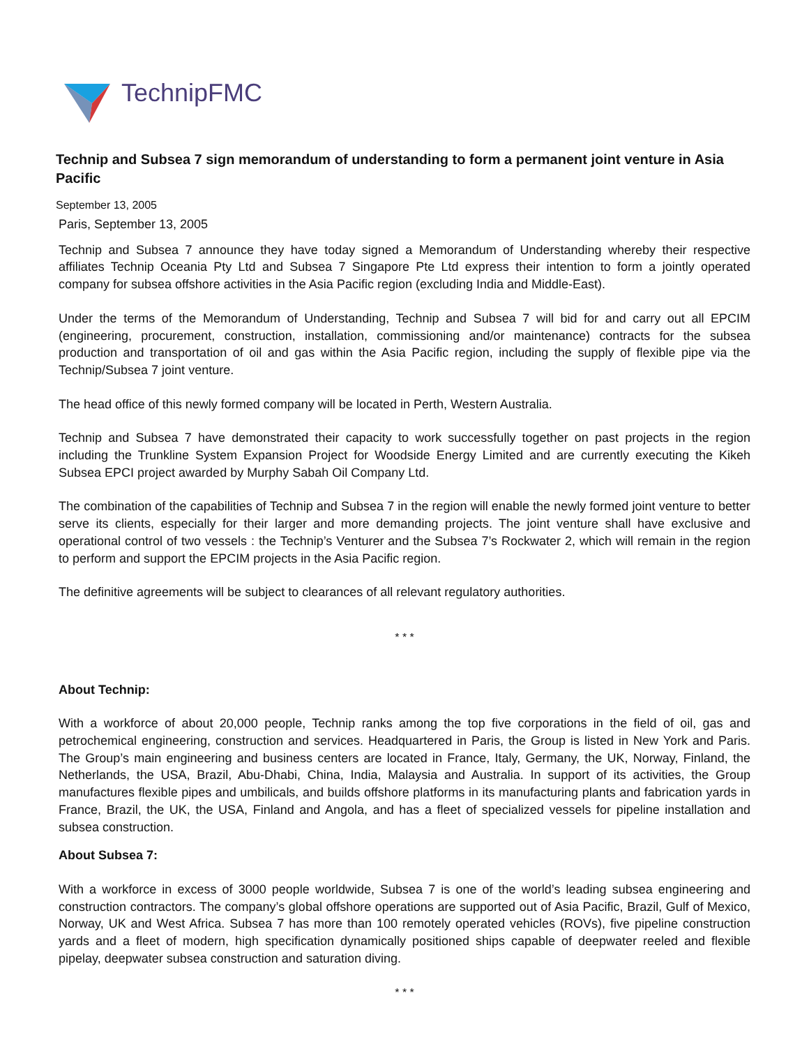TechnipFMC
Technip and Subsea 7 sign memorandum of understanding to form a permanent joint venture in Asia Pacific
September 13, 2005
Paris, September 13, 2005
Technip and Subsea 7 announce they have today signed a Memorandum of Understanding whereby their respective affiliates Technip Oceania Pty Ltd and Subsea 7 Singapore Pte Ltd express their intention to form a jointly operated company for subsea offshore activities in the Asia Pacific region (excluding India and Middle-East).
Under the terms of the Memorandum of Understanding, Technip and Subsea 7 will bid for and carry out all EPCIM (engineering, procurement, construction, installation, commissioning and/or maintenance) contracts for the subsea production and transportation of oil and gas within the Asia Pacific region, including the supply of flexible pipe via the Technip/Subsea 7 joint venture.
The head office of this newly formed company will be located in Perth, Western Australia.
Technip and Subsea 7 have demonstrated their capacity to work successfully together on past projects in the region including the Trunkline System Expansion Project for Woodside Energy Limited and are currently executing the Kikeh Subsea EPCI project awarded by Murphy Sabah Oil Company Ltd.
The combination of the capabilities of Technip and Subsea 7 in the region will enable the newly formed joint venture to better serve its clients, especially for their larger and more demanding projects. The joint venture shall have exclusive and operational control of two vessels : the Technip’s Venturer and the Subsea 7’s Rockwater 2, which will remain in the region to perform and support the EPCIM projects in the Asia Pacific region.
The definitive agreements will be subject to clearances of all relevant regulatory authorities.
* * *
About Technip:
With a workforce of about 20,000 people, Technip ranks among the top five corporations in the field of oil, gas and petrochemical engineering, construction and services. Headquartered in Paris, the Group is listed in New York and Paris. The Group’s main engineering and business centers are located in France, Italy, Germany, the UK, Norway, Finland, the Netherlands, the USA, Brazil, Abu-Dhabi, China, India, Malaysia and Australia. In support of its activities, the Group manufactures flexible pipes and umbilicals, and builds offshore platforms in its manufacturing plants and fabrication yards in France, Brazil, the UK, the USA, Finland and Angola, and has a fleet of specialized vessels for pipeline installation and subsea construction.
About Subsea 7:
With a workforce in excess of 3000 people worldwide, Subsea 7 is one of the world’s leading subsea engineering and construction contractors. The company’s global offshore operations are supported out of Asia Pacific, Brazil, Gulf of Mexico, Norway, UK and West Africa. Subsea 7 has more than 100 remotely operated vehicles (ROVs), five pipeline construction yards and a fleet of modern, high specification dynamically positioned ships capable of deepwater reeled and flexible pipelay, deepwater subsea construction and saturation diving.
* * *